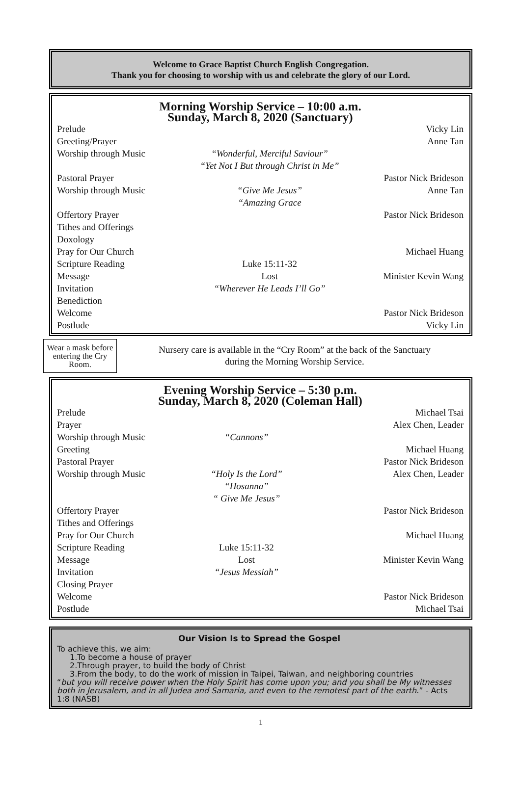Welcome to Grace Baptist Church English Congregation.
Thank you for choosing to worship with us and celebrate the glory of our Lord.
Morning Worship Service – 10:00 a.m.
Sunday, March 8, 2020 (Sanctuary)
| Prelude | | Vicky Lin |
| Greeting/Prayer | | Anne Tan |
| Worship through Music | “Wonderful, Merciful Saviour” “Yet Not I But through Christ in Me” | |
| Pastoral Prayer | | Pastor Nick Brideson |
| Worship through Music | “Give Me Jesus” “Amazing Grace | Anne Tan |
| Offertory Prayer | | Pastor Nick Brideson |
| Tithes and Offerings | | |
| Doxology | | |
| Pray for Our Church | | Michael Huang |
| Scripture Reading | Luke 15:11-32 | |
| Message | Lost | Minister Kevin Wang |
| Invitation | “Wherever He Leads I’ll Go” | |
| Benediction | | |
| Welcome | | Pastor Nick Brideson |
| Postlude | | Vicky Lin |
Wear a mask before entering the Cry Room.
Nursery care is available in the “Cry Room” at the back of the Sanctuary
during the Morning Worship Service.
Evening Worship Service – 5:30 p.m.
Sunday, March 8, 2020 (Coleman Hall)
| Prelude | | Michael Tsai |
| Prayer | | Alex Chen, Leader |
| Worship through Music | “Cannons” | |
| Greeting | | Michael Huang |
| Pastoral Prayer | | Pastor Nick Brideson |
| Worship through Music | “Holy Is the Lord” “Hosanna” “ Give Me Jesus” | Alex Chen, Leader |
| Offertory Prayer | | Pastor Nick Brideson |
| Tithes and Offerings | | |
| Pray for Our Church | | Michael Huang |
| Scripture Reading | Luke 15:11-32 | |
| Message | Lost | Minister Kevin Wang |
| Invitation | “Jesus Messiah” | |
| Closing Prayer | | |
| Welcome | | Pastor Nick Brideson |
| Postlude | | Michael Tsai |
Our Vision Is to Spread the Gospel
To achieve this, we aim:
1.To become a house of prayer
2.Through prayer, to build the body of Christ
3.From the body, to do the work of mission in Taipei, Taiwan, and neighboring countries
“but you will receive power when the Holy Spirit has come upon you; and you shall be My witnesses both in Jerusalem, and in all Judea and Samaria, and even to the remotest part of the earth.” - Acts 1:8 (NASB)
1